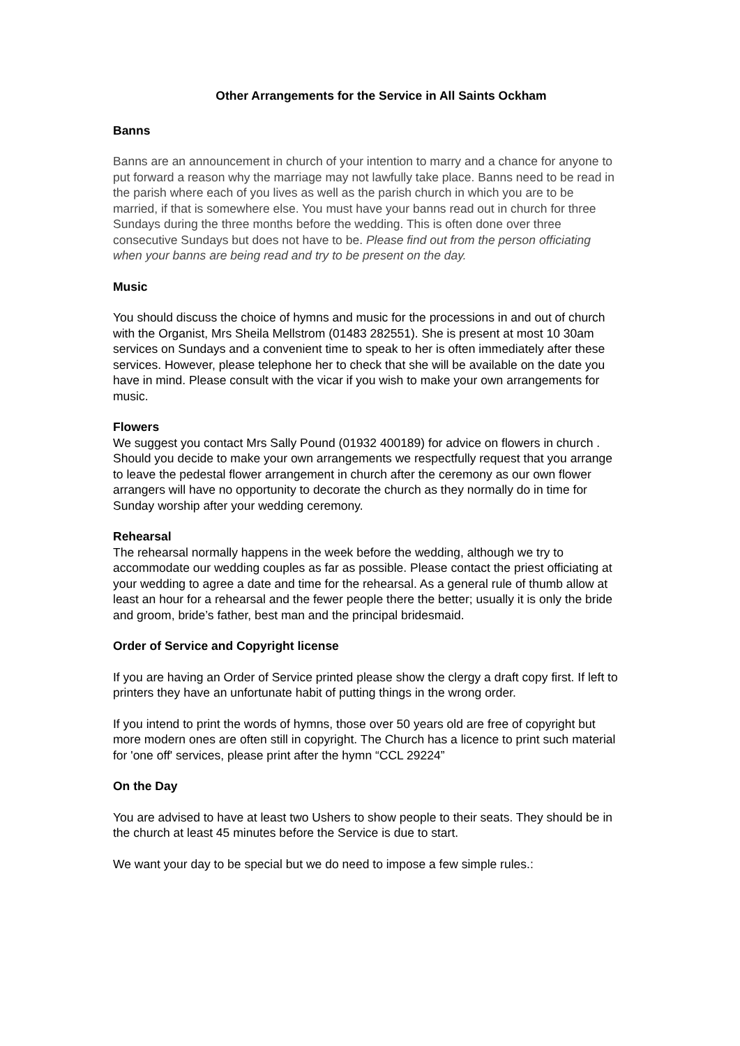Other Arrangements for the Service in All Saints Ockham
Banns
Banns are an announcement in church of your intention to marry and a chance for anyone to put forward a reason why the marriage may not lawfully take place. Banns need to be read in the parish where each of you lives as well as the parish church in which you are to be married, if that is somewhere else. You must have your banns read out in church for three Sundays during the three months before the wedding. This is often done over three consecutive Sundays but does not have to be. Please find out from the person officiating when your banns are being read and try to be present on the day.
Music
You should discuss the choice of hymns and music for the processions in and out of church with the Organist, Mrs Sheila Mellstrom (01483 282551). She is present at most 10 30am services on Sundays and a convenient time to speak to her is often immediately after these services. However, please telephone her to check that she will be available on the date you have in mind. Please consult with the vicar if you wish to make your own arrangements for music.
Flowers
We suggest you contact Mrs Sally Pound (01932 400189) for advice on flowers in church . Should you decide to make your own arrangements we respectfully request that you arrange to leave the pedestal flower arrangement in church after the ceremony as our own flower arrangers will have no opportunity to decorate the church as they normally do in time for Sunday worship after your wedding ceremony.
Rehearsal
The rehearsal normally happens in the week before the wedding, although we try to accommodate our wedding couples as far as possible. Please contact the priest officiating at your wedding to agree a date and time for the rehearsal. As a general rule of thumb allow at least an hour for a rehearsal and the fewer people there the better; usually it is only the bride and groom, bride’s father, best man and the principal bridesmaid.
Order of Service and Copyright license
If you are having an Order of Service printed please show the clergy a draft copy first. If left to printers they have an unfortunate habit of putting things in the wrong order.
If you intend to print the words of hymns, those over 50 years old are free of copyright but more modern ones are often still in copyright. The Church has a licence to print such material for 'one off' services, please print after the hymn “CCL 29224”
On the Day
You are advised to have at least two Ushers to show people to their seats. They should be in the church at least 45 minutes before the Service is due to start.
We want your day to be special but we do need to impose a few simple rules.: